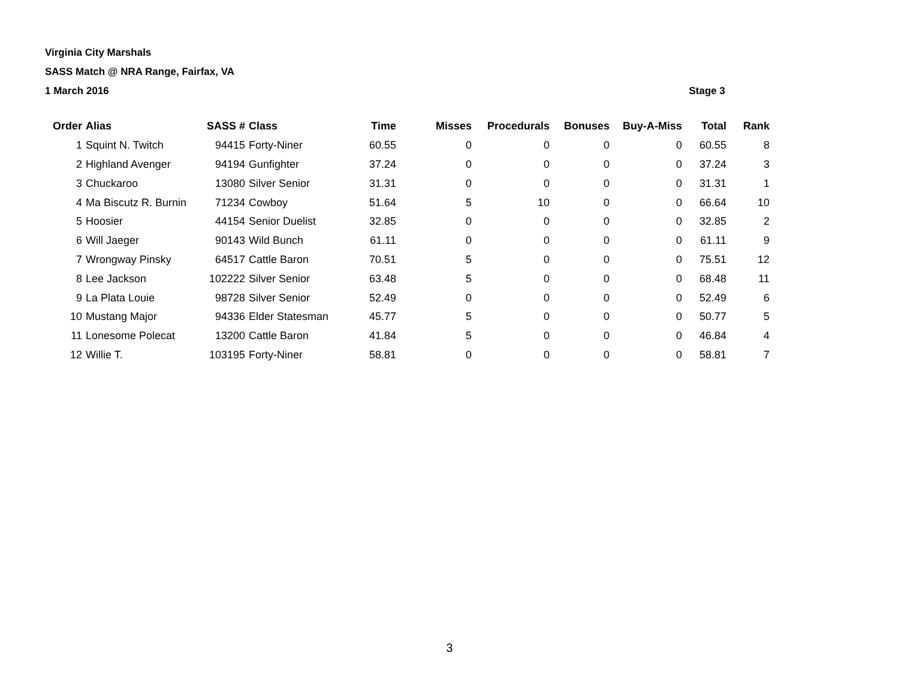Virginia City Marshals
SASS Match @ NRA Range, Fairfax, VA
1 March 2016 Stage 3
| Order | Alias | SASS # | Class | Time | Misses | Procedurals | Bonuses | Buy-A-Miss | Total | Rank |
| --- | --- | --- | --- | --- | --- | --- | --- | --- | --- | --- |
| 1 | Squint N. Twitch | 94415 | Forty-Niner | 60.55 | 0 | 0 | 0 | 0 | 60.55 | 8 |
| 2 | Highland Avenger | 94194 | Gunfighter | 37.24 | 0 | 0 | 0 | 0 | 37.24 | 3 |
| 3 | Chuckaroo | 13080 | Silver Senior | 31.31 | 0 | 0 | 0 | 0 | 31.31 | 1 |
| 4 | Ma Biscutz R. Burnin | 71234 | Cowboy | 51.64 | 5 | 10 | 0 | 0 | 66.64 | 10 |
| 5 | Hoosier | 44154 | Senior Duelist | 32.85 | 0 | 0 | 0 | 0 | 32.85 | 2 |
| 6 | Will Jaeger | 90143 | Wild Bunch | 61.11 | 0 | 0 | 0 | 0 | 61.11 | 9 |
| 7 | Wrongway Pinsky | 64517 | Cattle Baron | 70.51 | 5 | 0 | 0 | 0 | 75.51 | 12 |
| 8 | Lee Jackson | 102222 | Silver Senior | 63.48 | 5 | 0 | 0 | 0 | 68.48 | 11 |
| 9 | La Plata Louie | 98728 | Silver Senior | 52.49 | 0 | 0 | 0 | 0 | 52.49 | 6 |
| 10 | Mustang Major | 94336 | Elder Statesman | 45.77 | 5 | 0 | 0 | 0 | 50.77 | 5 |
| 11 | Lonesome Polecat | 13200 | Cattle Baron | 41.84 | 5 | 0 | 0 | 0 | 46.84 | 4 |
| 12 | Willie T. | 103195 | Forty-Niner | 58.81 | 0 | 0 | 0 | 0 | 58.81 | 7 |
3